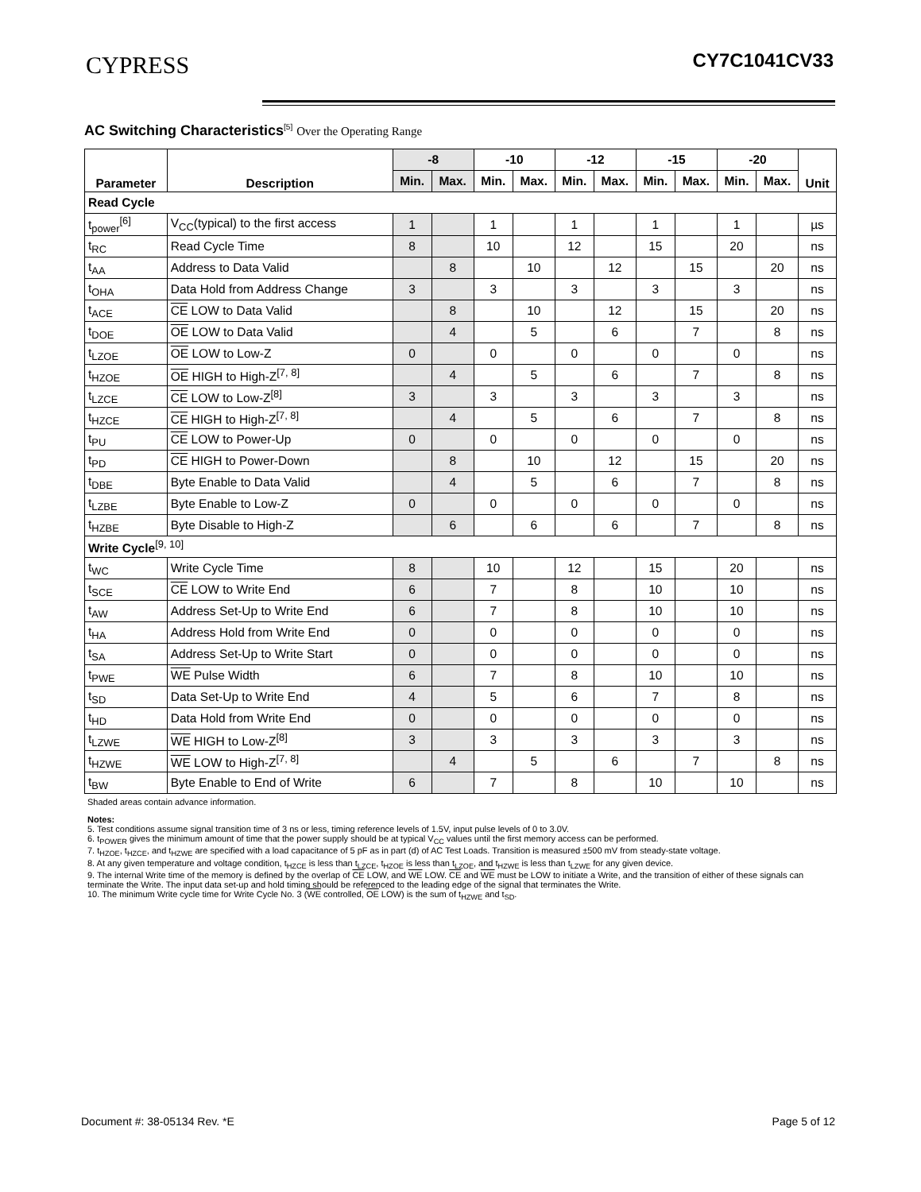CYPRESS CY7C1041CV33
AC Switching Characteristics<sup>[5]</sup> Over the Operating Range
| Parameter | Description | -8 | | -10 | | -12 | | -15 | | -20 | | Unit |
| --- | --- | --- | --- | --- | --- | --- | --- | --- | --- | --- | --- | --- |
| | | Min. | Max. | Min. | Max. | Min. | Max. | Min. | Max. | Min. | Max. | |
| Read Cycle | | | | | | | | | | | | |
| t<sub>power</sub><sup>[6]</sup> | V<sub>CC</sub>(typical) to the first access | 1 | | 1 | | 1 | | 1 | | 1 | | µs |
| t<sub>RC</sub> | Read Cycle Time | 8 | | 10 | | 12 | | 15 | | 20 | | ns |
| t<sub>AA</sub> | Address to Data Valid | | 8 | | 10 | | 12 | | 15 | | 20 | ns |
| t<sub>OHA</sub> | Data Hold from Address Change | 3 | | 3 | | 3 | | 3 | | 3 | | ns |
| t<sub>ACE</sub> | CE LOW to Data Valid | | 8 | | 10 | | 12 | | 15 | | 20 | ns |
| t<sub>DOE</sub> | OE LOW to Data Valid | | 4 | | 5 | | 6 | | 7 | | 8 | ns |
| t<sub>LZOE</sub> | OE LOW to Low-Z | 0 | | 0 | | 0 | | 0 | | 0 | | ns |
| t<sub>HZOE</sub> | OE HIGH to High-Z<sup>[7, 8]</sup> | | 4 | | 5 | | 6 | | 7 | | 8 | ns |
| t<sub>LZCE</sub> | CE LOW to Low-Z<sup>[8]</sup> | 3 | | 3 | | 3 | | 3 | | 3 | | ns |
| t<sub>HZCE</sub> | CE HIGH to High-Z<sup>[7, 8]</sup> | | 4 | | 5 | | 6 | | 7 | | 8 | ns |
| t<sub>PU</sub> | CE LOW to Power-Up | 0 | | 0 | | 0 | | 0 | | 0 | | ns |
| t<sub>PD</sub> | CE HIGH to Power-Down | | 8 | | 10 | | 12 | | 15 | | 20 | ns |
| t<sub>DBE</sub> | Byte Enable to Data Valid | | 4 | | 5 | | 6 | | 7 | | 8 | ns |
| t<sub>LZBE</sub> | Byte Enable to Low-Z | 0 | | 0 | | 0 | | 0 | | 0 | | ns |
| t<sub>HZBE</sub> | Byte Disable to High-Z | | 6 | | 6 | | 6 | | 7 | | 8 | ns |
| Write Cycle<sup>[9, 10]</sup> | | | | | | | | | | | | |
| t<sub>WC</sub> | Write Cycle Time | 8 | | 10 | | 12 | | 15 | | 20 | | ns |
| t<sub>SCE</sub> | CE LOW to Write End | 6 | | 7 | | 8 | | 10 | | 10 | | ns |
| t<sub>AW</sub> | Address Set-Up to Write End | 6 | | 7 | | 8 | | 10 | | 10 | | ns |
| t<sub>HA</sub> | Address Hold from Write End | 0 | | 0 | | 0 | | 0 | | 0 | | ns |
| t<sub>SA</sub> | Address Set-Up to Write Start | 0 | | 0 | | 0 | | 0 | | 0 | | ns |
| t<sub>PWE</sub> | WE Pulse Width | 6 | | 7 | | 8 | | 10 | | 10 | | ns |
| t<sub>SD</sub> | Data Set-Up to Write End | 4 | | 5 | | 6 | | 7 | | 8 | | ns |
| t<sub>HD</sub> | Data Hold from Write End | 0 | | 0 | | 0 | | 0 | | 0 | | ns |
| t<sub>LZWE</sub> | WE HIGH to Low-Z<sup>[8]</sup> | 3 | | 3 | | 3 | | 3 | | 3 | | ns |
| t<sub>HZWE</sub> | WE LOW to High-Z<sup>[7, 8]</sup> | | 4 | | 5 | | 6 | | 7 | | 8 | ns |
| t<sub>BW</sub> | Byte Enable to End of Write | 6 | | 7 | | 8 | | 10 | | 10 | | ns |
Shaded areas contain advance information.
Notes:
5. Test conditions assume signal transition time of 3 ns or less, timing reference levels of 1.5V, input pulse levels of 0 to 3.0V.
6. t<sub>POWER</sub> gives the minimum amount of time that the power supply should be at typical V<sub>CC</sub> values until the first memory access can be performed.
7. t<sub>HZOE</sub>, t<sub>HZCE</sub>, and t<sub>HZWE</sub> are specified with a load capacitance of 5 pF as in part (d) of AC Test Loads. Transition is measured ±500 mV from steady-state voltage.
8. At any given temperature and voltage condition, t<sub>HZCE</sub> is less than t<sub>LZCE</sub>, t<sub>HZOE</sub> is less than t<sub>LZOE</sub>, and t<sub>HZWE</sub> is less than t<sub>LZWE</sub> for any given device.
9. The internal Write time of the memory is defined by the overlap of CE LOW, and WE LOW. CE and WE must be LOW to initiate a Write, and the transition of either of these signals can terminate the Write. The input data set-up and hold timing should be referenced to the leading edge of the signal that terminates the Write.
10. The minimum Write cycle time for Write Cycle No. 3 (WE controlled, OE LOW) is the sum of t<sub>HZWE</sub> and t<sub>SD</sub>.
Document #: 38-05134 Rev. *E Page 5 of 12